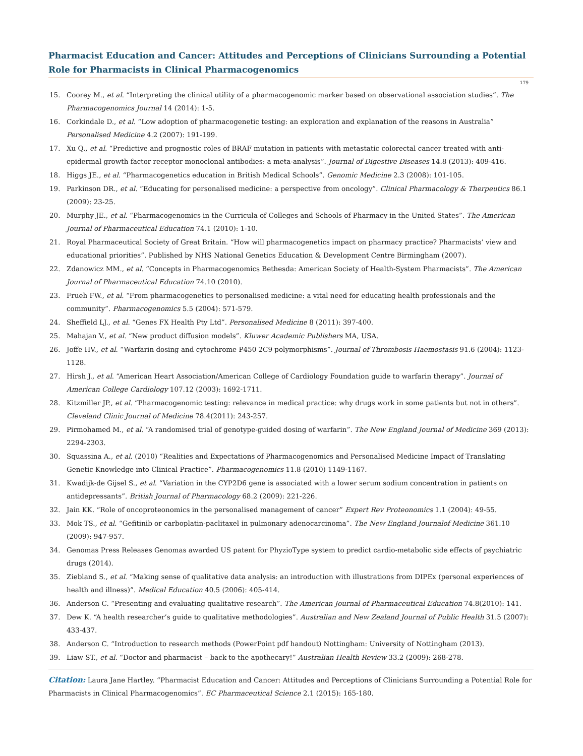Pharmacist Education and Cancer: Attitudes and Perceptions of Clinicians Surrounding a Potential Role for Pharmacists in Clinical Pharmacogenomics
179
15. Coorey M., et al. “Interpreting the clinical utility of a pharmacogenomic marker based on observational association studies”. The Pharmacogenomics Journal 14 (2014): 1-5.
16. Corkindale D., et al. “Low adoption of pharmacogenetic testing: an exploration and explanation of the reasons in Australia” Personalised Medicine 4.2 (2007): 191-199.
17. Xu Q., et al. “Predictive and prognostic roles of BRAF mutation in patients with metastatic colorectal cancer treated with anti-epidermal growth factor receptor monoclonal antibodies: a meta-analysis”. Journal of Digestive Diseases 14.8 (2013): 409-416.
18. Higgs JE., et al. “Pharmacogenetics education in British Medical Schools”. Genomic Medicine 2.3 (2008): 101-105.
19. Parkinson DR., et al. “Educating for personalised medicine: a perspective from oncology”. Clinical Pharmacology & Therpeutics 86.1 (2009): 23-25.
20. Murphy JE., et al. “Pharmacogenomics in the Curricula of Colleges and Schools of Pharmacy in the United States”. The American Journal of Pharmaceutical Education 74.1 (2010): 1-10.
21. Royal Pharmaceutical Society of Great Britain. “How will pharmacogenetics impact on pharmacy practice? Pharmacists’ view and educational priorities”. Published by NHS National Genetics Education & Development Centre Birmingham (2007).
22. Zdanowicz MM., et al. “Concepts in Pharmacogenomics Bethesda: American Society of Health-System Pharmacists”. The American Journal of Pharmaceutical Education 74.10 (2010).
23. Frueh FW., et al. “From pharmacogenetics to personalised medicine: a vital need for educating health professionals and the community”. Pharmacogenomics 5.5 (2004): 571-579.
24. Sheffield LJ., et al. “Genes FX Health Pty Ltd”. Personalised Medicine 8 (2011): 397-400.
25. Mahajan V., et al. “New product diffusion models”. Kluwer Academic Publishers MA, USA.
26. Joffe HV., et al. “Warfarin dosing and cytochrome P450 2C9 polymorphisms”. Journal of Thrombosis Haemostasis 91.6 (2004): 1123-1128.
27. Hirsh J., et al. “American Heart Association/American College of Cardiology Foundation guide to warfarin therapy”. Journal of American College Cardiology 107.12 (2003): 1692-1711.
28. Kitzmiller JP., et al. “Pharmacogenomic testing: relevance in medical practice: why drugs work in some patients but not in others”. Cleveland Clinic Journal of Medicine 78.4(2011): 243-257.
29. Pirmohamed M., et al. “A randomised trial of genotype-guided dosing of warfarin”. The New England Journal of Medicine 369 (2013): 2294-2303.
30. Squassina A., et al. (2010) “Realities and Expectations of Pharmacogenomics and Personalised Medicine Impact of Translating Genetic Knowledge into Clinical Practice”. Pharmacogenomics 11.8 (2010) 1149-1167.
31. Kwadijk-de Gijsel S., et al. “Variation in the CYP2D6 gene is associated with a lower serum sodium concentration in patients on antidepressants”. British Journal of Pharmacology 68.2 (2009): 221-226.
32. Jain KK. “Role of oncoproteonomics in the personalised management of cancer” Expert Rev Proteonomics 1.1 (2004): 49-55.
33. Mok TS., et al. “Gefitinib or carboplatin-paclitaxel in pulmonary adenocarcinoma”. The New England Journalof Medicine 361.10 (2009): 947-957.
34. Genomas Press Releases Genomas awarded US patent for PhyzioType system to predict cardio-metabolic side effects of psychiatric drugs (2014).
35. Ziebland S., et al. “Making sense of qualitative data analysis: an introduction with illustrations from DIPEx (personal experiences of health and illness)”. Medical Education 40.5 (2006): 405-414.
36. Anderson C. “Presenting and evaluating qualitative research”. The American Journal of Pharmaceutical Education 74.8(2010): 141.
37. Dew K. “A health researcher’s guide to qualitative methodologies”. Australian and New Zealand Journal of Public Health 31.5 (2007): 433-437.
38. Anderson C. “Introduction to research methods (PowerPoint pdf handout) Nottingham: University of Nottingham (2013).
39. Liaw ST., et al. “Doctor and pharmacist – back to the apothecary!” Australian Health Review 33.2 (2009): 268-278.
Citation: Laura Jane Hartley. “Pharmacist Education and Cancer: Attitudes and Perceptions of Clinicians Surrounding a Potential Role for Pharmacists in Clinical Pharmacogenomics”. EC Pharmaceutical Science 2.1 (2015): 165-180.